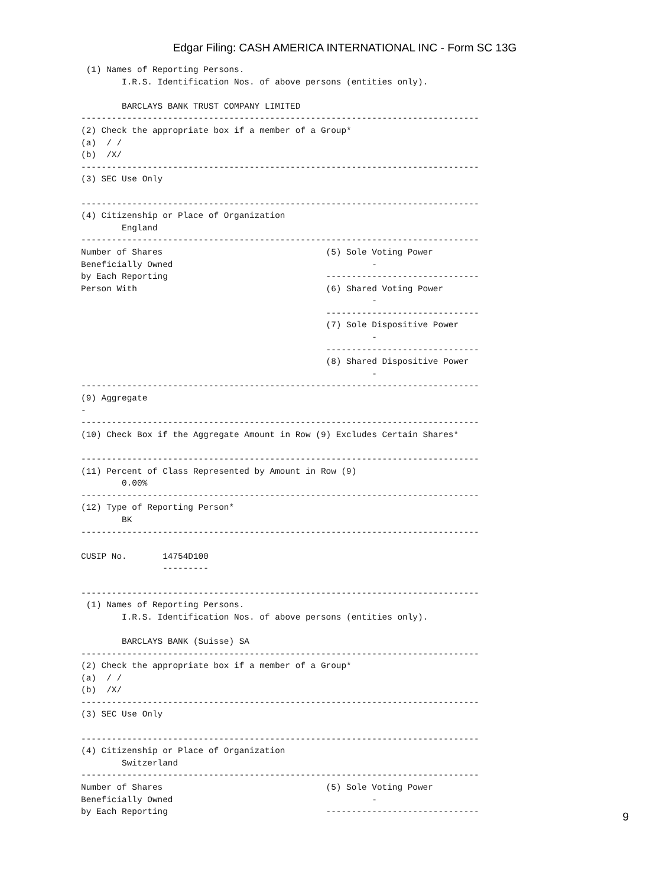Edgar Filing: CASH AMERICA INTERNATIONAL INC - Form SC 13G
 (1) Names of Reporting Persons.
        I.R.S. Identification Nos. of above persons (entities only).

        BARCLAYS BANK TRUST COMPANY LIMITED
------------------------------------------------------------------------------
(2) Check the appropriate box if a member of a Group*
(a)  / /
(b)  /X/
------------------------------------------------------------------------------
(3) SEC Use Only

------------------------------------------------------------------------------
(4) Citizenship or Place of Organization
        England
------------------------------------------------------------------------------
Number of Shares                                (5) Sole Voting Power
Beneficially Owned                                       -
by Each Reporting                               ------------------------------
Person With                                     (6) Shared Voting Power
                                                         -
                                                ------------------------------
                                                (7) Sole Dispositive Power
                                                         -
                                                ------------------------------
                                                (8) Shared Dispositive Power
                                                         -
------------------------------------------------------------------------------
(9) Aggregate
-
------------------------------------------------------------------------------
(10) Check Box if the Aggregate Amount in Row (9) Excludes Certain Shares*

------------------------------------------------------------------------------
(11) Percent of Class Represented by Amount in Row (9)
        0.00%
------------------------------------------------------------------------------
(12) Type of Reporting Person*
        BK
------------------------------------------------------------------------------

CUSIP No.       14754D100
                ---------

------------------------------------------------------------------------------
 (1) Names of Reporting Persons.
        I.R.S. Identification Nos. of above persons (entities only).

        BARCLAYS BANK (Suisse) SA
------------------------------------------------------------------------------
(2) Check the appropriate box if a member of a Group*
(a)  / /
(b)  /X/
------------------------------------------------------------------------------
(3) SEC Use Only

------------------------------------------------------------------------------
(4) Citizenship or Place of Organization
        Switzerland
------------------------------------------------------------------------------
Number of Shares                                (5) Sole Voting Power
Beneficially Owned                                       -
by Each Reporting                               ------------------------------
9